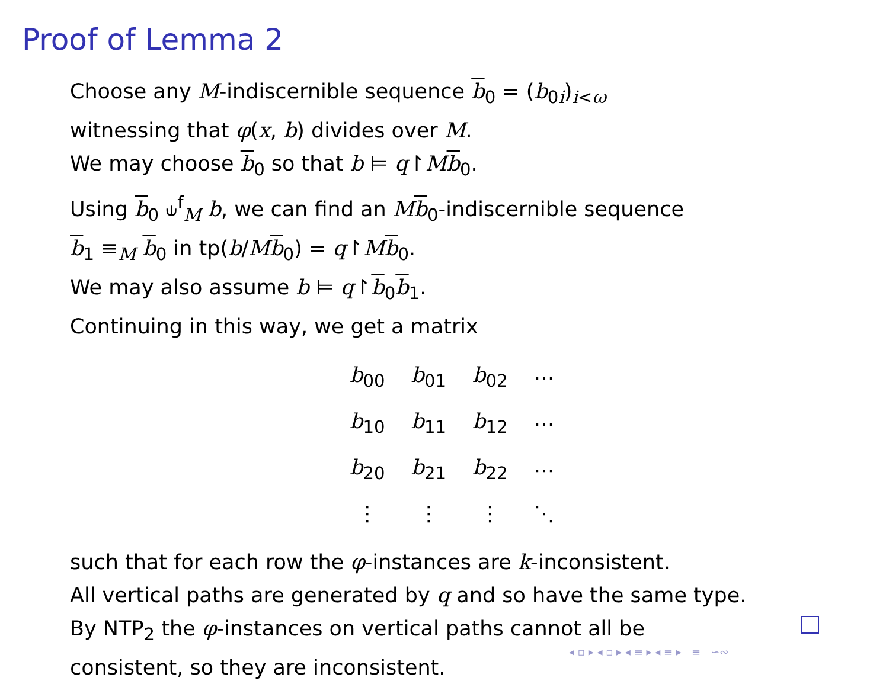Proof of Lemma 2
Choose any M-indiscernible sequence b<sub>0</sub> = (b<sub>0i</sub>)<sub>i<ω</sub>
witnessing that φ(x, b) divides over M.
We may choose b<sub>0</sub> so that b ⊨ q↾Mb<sub>0</sub>.
Using b<sub>0</sub> ⫝<sup>f</sup><sub>M</sub> b, we can find an Mb<sub>0</sub>-indiscernible sequence
b<sub>1</sub> ≡<sub>M</sub> b<sub>0</sub> in tp(b/Mb<sub>0</sub>) = q↾Mb<sub>0</sub>.
We may also assume b ⊨ q↾b<sub>0</sub>b<sub>1</sub>.
Continuing in this way, we get a matrix
| b<sub>00</sub> | b<sub>01</sub> | b<sub>02</sub> | ⋯ |
| b<sub>10</sub> | b<sub>11</sub> | b<sub>12</sub> | ⋯ |
| b<sub>20</sub> | b<sub>21</sub> | b<sub>22</sub> | ⋯ |
| ⋮ | ⋮ | ⋮ | ⋱ |
such that for each row the φ-instances are k-inconsistent.
All vertical paths are generated by q and so have the same type.
By NTP<sub>2</sub> the φ-instances on vertical paths cannot all be
consistent, so they are inconsistent.
◂ ▫ ▸ ◂ ▫ ▸ ◂ ≡ ▸ ◂ ≡ ▸ ≡ ∽∾